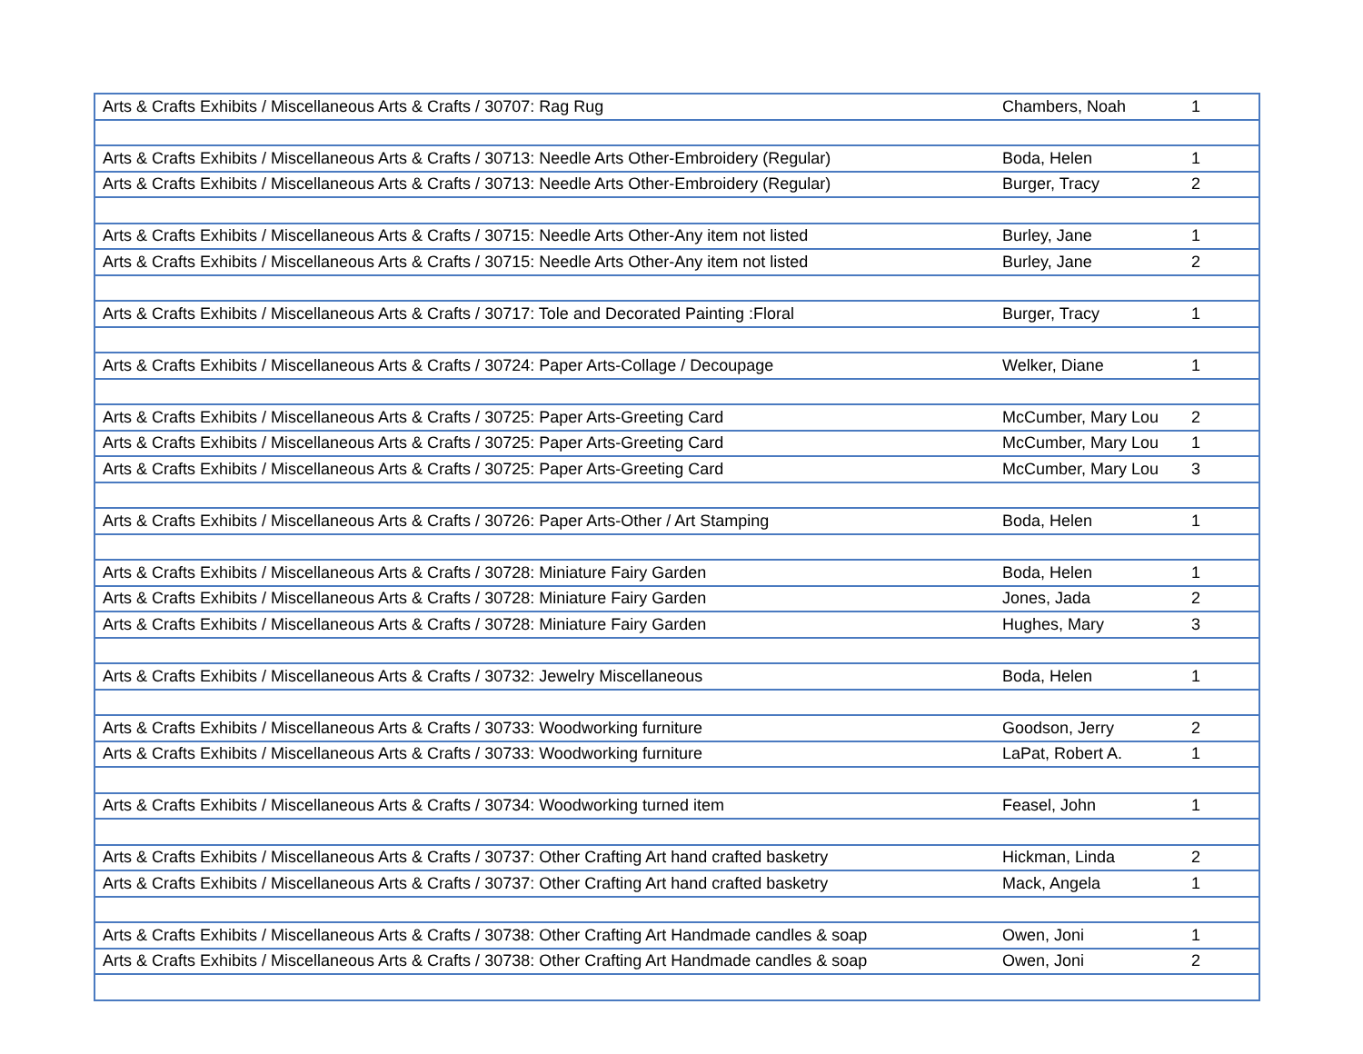| Arts & Crafts Exhibits / Miscellaneous Arts & Crafts / 30707: Rag Rug | Chambers, Noah | 1 |
| Arts & Crafts Exhibits / Miscellaneous Arts & Crafts / 30713: Needle Arts Other-Embroidery (Regular) | Boda, Helen | 1 |
| Arts & Crafts Exhibits / Miscellaneous Arts & Crafts / 30713: Needle Arts Other-Embroidery (Regular) | Burger, Tracy | 2 |
| Arts & Crafts Exhibits / Miscellaneous Arts & Crafts / 30715: Needle Arts Other-Any item not listed | Burley, Jane | 1 |
| Arts & Crafts Exhibits / Miscellaneous Arts & Crafts / 30715: Needle Arts Other-Any item not listed | Burley, Jane | 2 |
| Arts & Crafts Exhibits / Miscellaneous Arts & Crafts / 30717: Tole and Decorated Painting :Floral | Burger, Tracy | 1 |
| Arts & Crafts Exhibits / Miscellaneous Arts & Crafts / 30724: Paper Arts-Collage / Decoupage | Welker, Diane | 1 |
| Arts & Crafts Exhibits / Miscellaneous Arts & Crafts / 30725: Paper Arts-Greeting Card | McCumber, Mary Lou | 2 |
| Arts & Crafts Exhibits / Miscellaneous Arts & Crafts / 30725: Paper Arts-Greeting Card | McCumber, Mary Lou | 1 |
| Arts & Crafts Exhibits / Miscellaneous Arts & Crafts / 30725: Paper Arts-Greeting Card | McCumber, Mary Lou | 3 |
| Arts & Crafts Exhibits / Miscellaneous Arts & Crafts / 30726: Paper Arts-Other / Art Stamping | Boda, Helen | 1 |
| Arts & Crafts Exhibits / Miscellaneous Arts & Crafts / 30728: Miniature Fairy Garden | Boda, Helen | 1 |
| Arts & Crafts Exhibits / Miscellaneous Arts & Crafts / 30728: Miniature Fairy Garden | Jones, Jada | 2 |
| Arts & Crafts Exhibits / Miscellaneous Arts & Crafts / 30728: Miniature Fairy Garden | Hughes, Mary | 3 |
| Arts & Crafts Exhibits / Miscellaneous Arts & Crafts / 30732: Jewelry Miscellaneous | Boda, Helen | 1 |
| Arts & Crafts Exhibits / Miscellaneous Arts & Crafts / 30733: Woodworking furniture | Goodson, Jerry | 2 |
| Arts & Crafts Exhibits / Miscellaneous Arts & Crafts / 30733: Woodworking furniture | LaPat, Robert A. | 1 |
| Arts & Crafts Exhibits / Miscellaneous Arts & Crafts / 30734: Woodworking turned item | Feasel, John | 1 |
| Arts & Crafts Exhibits / Miscellaneous Arts & Crafts / 30737: Other Crafting Art hand crafted basketry | Hickman, Linda | 2 |
| Arts & Crafts Exhibits / Miscellaneous Arts & Crafts / 30737: Other Crafting Art hand crafted basketry | Mack, Angela | 1 |
| Arts & Crafts Exhibits / Miscellaneous Arts & Crafts / 30738: Other Crafting Art Handmade candles & soap | Owen, Joni | 1 |
| Arts & Crafts Exhibits / Miscellaneous Arts & Crafts / 30738: Other Crafting Art Handmade candles & soap | Owen, Joni | 2 |